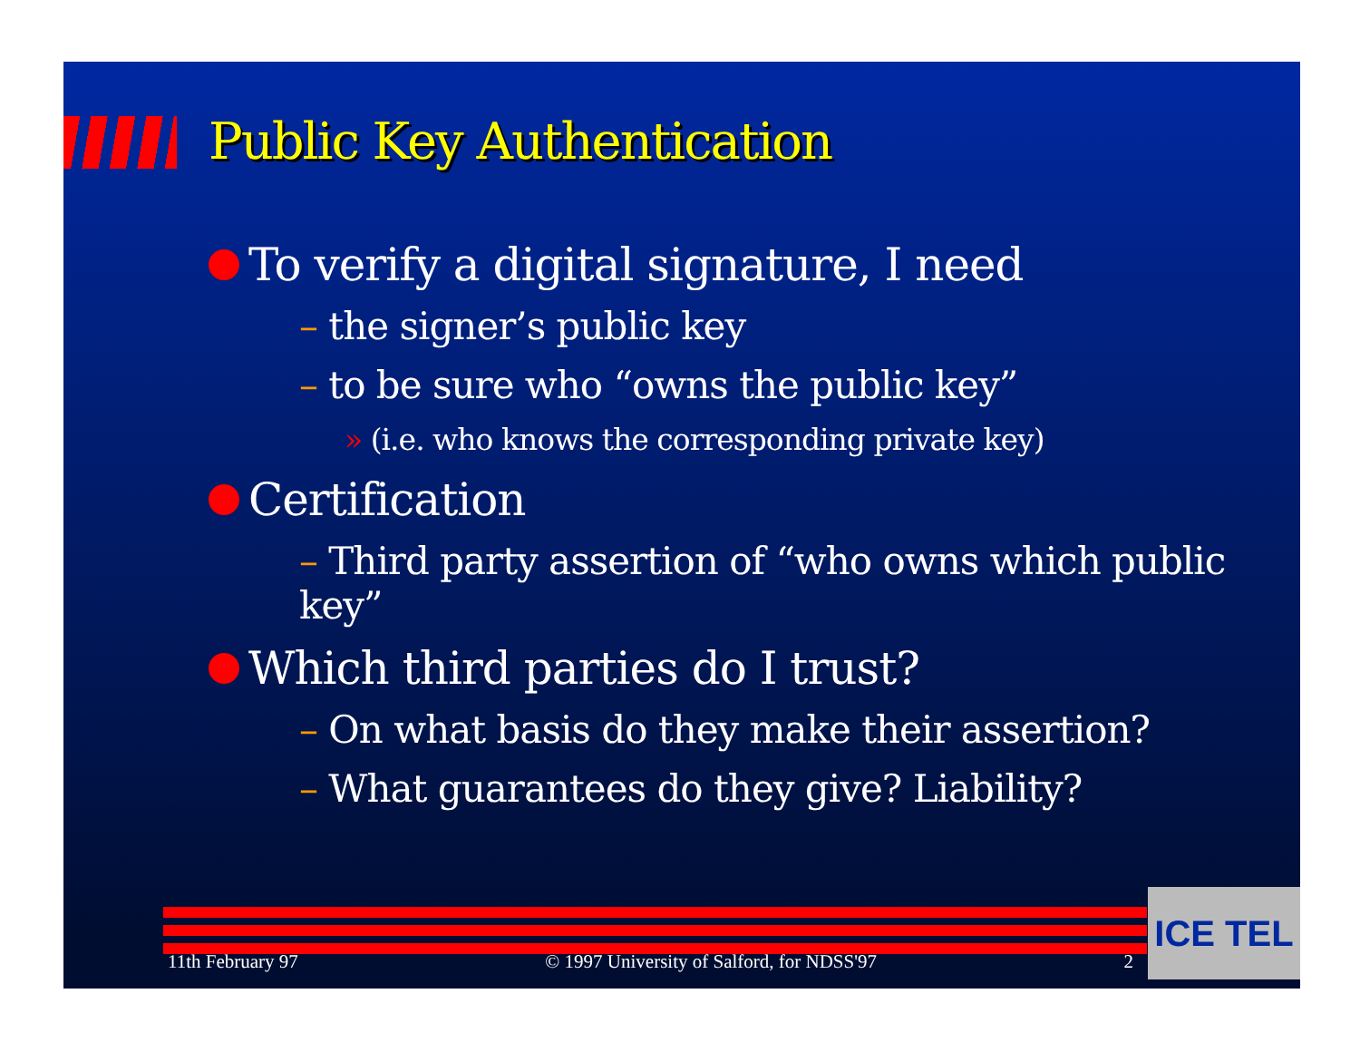Public Key Authentication
To verify a digital signature, I need
– the signer’s public key
– to be sure who “owns the public key”
» (i.e. who knows the corresponding private key)
Certification
– Third party assertion of “who owns which public key”
Which third parties do I trust?
– On what basis do they make their assertion?
– What guarantees do they give? Liability?
11th February 97 © 1997 University of Salford, for NDSS'97 2
ICE TEL